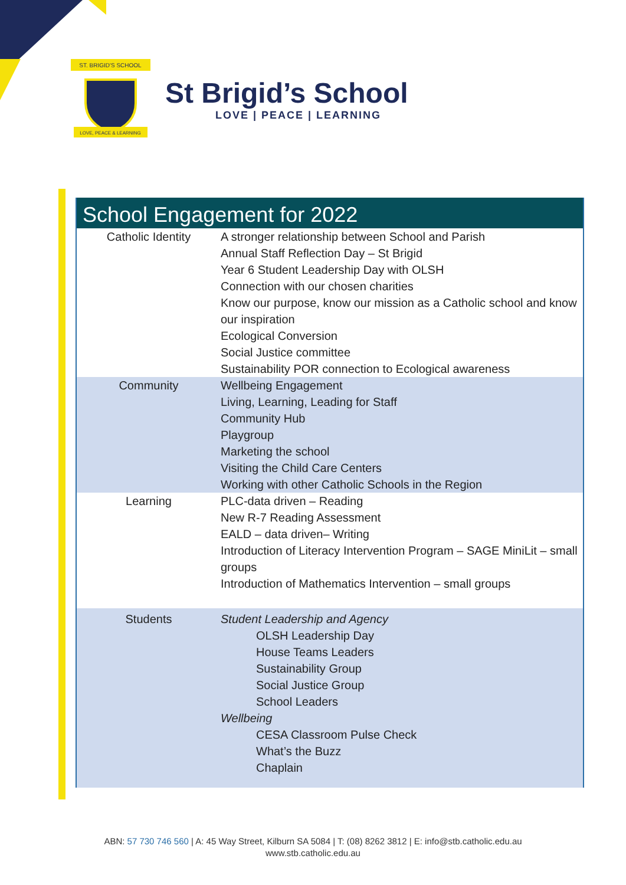ST. BRIGID'S SCHOOL
LOVE, PEACE & LEARNING
St Brigid’s School
LOVE | PEACE | LEARNING
School Engagement for 2022
| Catholic Identity | A stronger relationship between School and Parish Annual Staff Reflection Day – St Brigid Year 6 Student Leadership Day with OLSH Connection with our chosen charities Know our purpose, know our mission as a Catholic school and know our inspiration Ecological Conversion Social Justice committee Sustainability POR connection to Ecological awareness |
| Community | Wellbeing Engagement Living, Learning, Leading for Staff Community Hub Playgroup Marketing the school Visiting the Child Care Centers Working with other Catholic Schools in the Region |
| Learning | PLC-data driven – Reading New R-7 Reading Assessment EALD – data driven– Writing Introduction of Literacy Intervention Program – SAGE MiniLit – small groups Introduction of Mathematics Intervention – small groups |
| Students | Student Leadership and Agency OLSH Leadership Day House Teams Leaders Sustainability Group Social Justice Group School Leaders Wellbeing CESA Classroom Pulse Check What’s the Buzz Chaplain |
ABN: 57 730 746 560 | A: 45 Way Street, Kilburn SA 5084 | T: (08) 8262 3812 | E: info@stb.catholic.edu.au
www.stb.catholic.edu.au